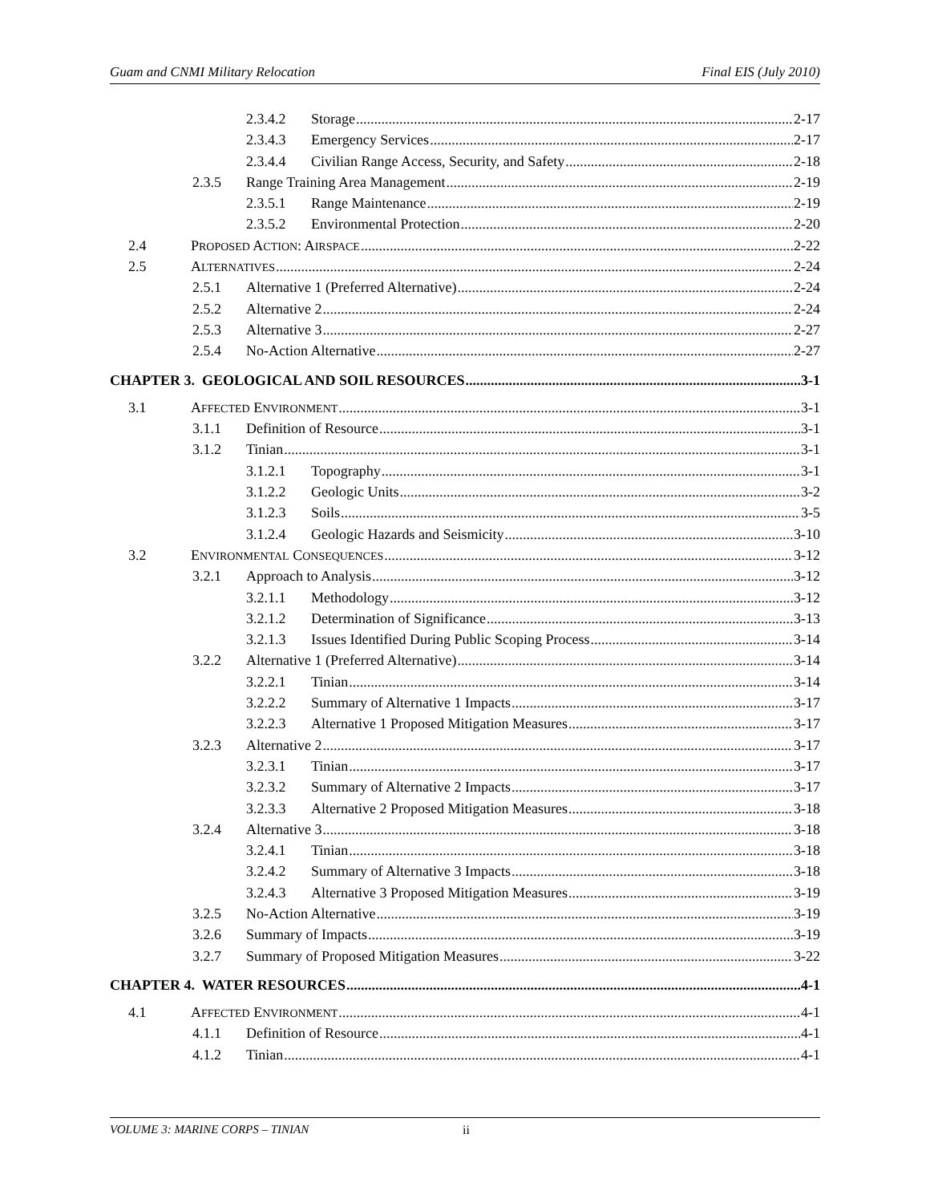Guam and CNMI Military Relocation Final EIS (July 2010)
2.3.4.2 Storage 2-17
2.3.4.3 Emergency Services 2-17
2.3.4.4 Civilian Range Access, Security, and Safety 2-18
2.3.5 Range Training Area Management 2-19
2.3.5.1 Range Maintenance 2-19
2.3.5.2 Environmental Protection 2-20
2.4 PROPOSED ACTION: AIRSPACE 2-22
2.5 ALTERNATIVES 2-24
2.5.1 Alternative 1 (Preferred Alternative) 2-24
2.5.2 Alternative 2 2-24
2.5.3 Alternative 3 2-27
2.5.4 No-Action Alternative 2-27
CHAPTER 3. GEOLOGICAL AND SOIL RESOURCES 3-1
3.1 AFFECTED ENVIRONMENT 3-1
3.1.1 Definition of Resource 3-1
3.1.2 Tinian 3-1
3.1.2.1 Topography 3-1
3.1.2.2 Geologic Units 3-2
3.1.2.3 Soils 3-5
3.1.2.4 Geologic Hazards and Seismicity 3-10
3.2 ENVIRONMENTAL CONSEQUENCES 3-12
3.2.1 Approach to Analysis 3-12
3.2.1.1 Methodology 3-12
3.2.1.2 Determination of Significance 3-13
3.2.1.3 Issues Identified During Public Scoping Process 3-14
3.2.2 Alternative 1 (Preferred Alternative) 3-14
3.2.2.1 Tinian 3-14
3.2.2.2 Summary of Alternative 1 Impacts 3-17
3.2.2.3 Alternative 1 Proposed Mitigation Measures 3-17
3.2.3 Alternative 2 3-17
3.2.3.1 Tinian 3-17
3.2.3.2 Summary of Alternative 2 Impacts 3-17
3.2.3.3 Alternative 2 Proposed Mitigation Measures 3-18
3.2.4 Alternative 3 3-18
3.2.4.1 Tinian 3-18
3.2.4.2 Summary of Alternative 3 Impacts 3-18
3.2.4.3 Alternative 3 Proposed Mitigation Measures 3-19
3.2.5 No-Action Alternative 3-19
3.2.6 Summary of Impacts 3-19
3.2.7 Summary of Proposed Mitigation Measures 3-22
CHAPTER 4. WATER RESOURCES 4-1
4.1 AFFECTED ENVIRONMENT 4-1
4.1.1 Definition of Resource 4-1
4.1.2 Tinian 4-1
VOLUME 3: MARINE CORPS – TINIAN ii